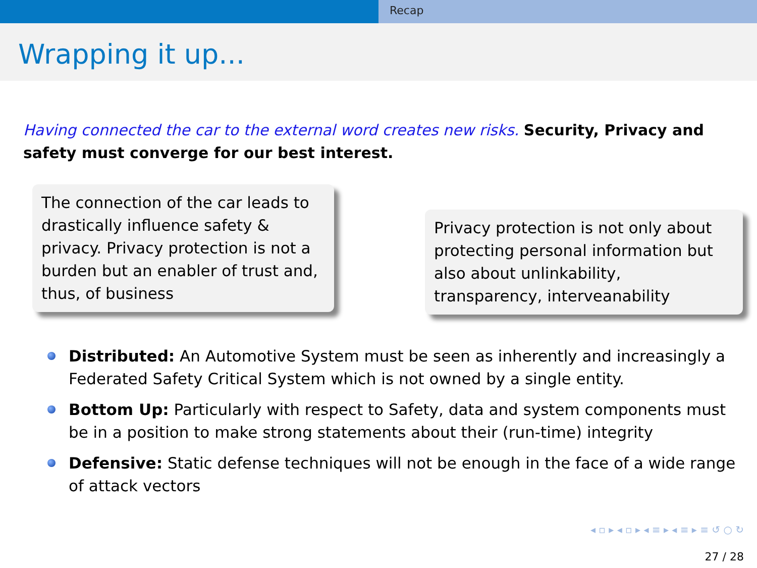Recap
Wrapping it up...
Having connected the car to the external word creates new risks. Security, Privacy and safety must converge for our best interest.
The connection of the car leads to drastically influence safety & privacy. Privacy protection is not a burden but an enabler of trust and, thus, of business
Privacy protection is not only about protecting personal information but also about unlinkability, transparency, interveanability
Distributed: An Automotive System must be seen as inherently and increasingly a Federated Safety Critical System which is not owned by a single entity.
Bottom Up: Particularly with respect to Safety, data and system components must be in a position to make strong statements about their (run-time) integrity
Defensive: Static defense techniques will not be enough in the face of a wide range of attack vectors
◂ ▫ ▸ ◂ ▫ ▸ ◂ ≡ ▸ ◂ ≡ ▸ ≡ ↺ ○ ↻
27 / 28